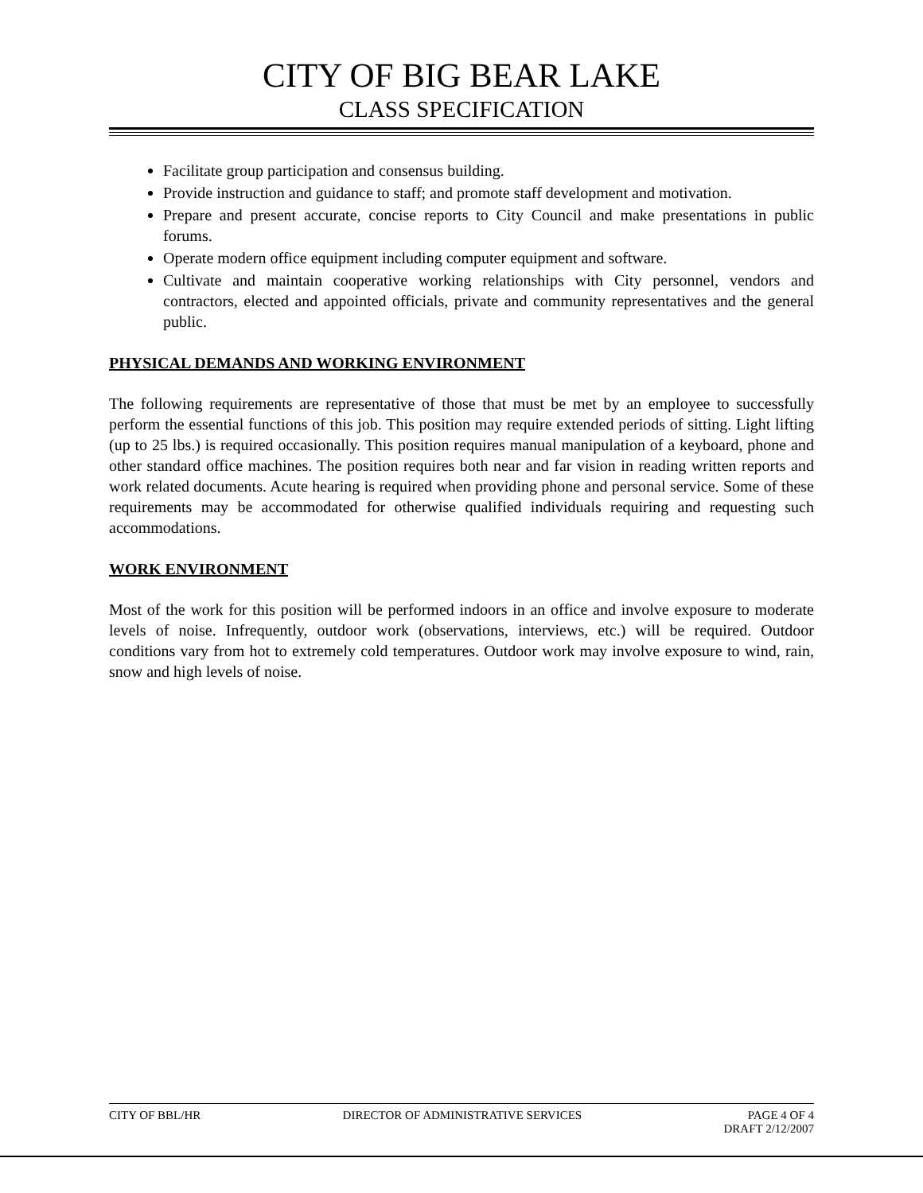CITY OF BIG BEAR LAKE
CLASS SPECIFICATION
Facilitate group participation and consensus building.
Provide instruction and guidance to staff; and promote staff development and motivation.
Prepare and present accurate, concise reports to City Council and make presentations in public forums.
Operate modern office equipment including computer equipment and software.
Cultivate and maintain cooperative working relationships with City personnel, vendors and contractors, elected and appointed officials, private and community representatives and the general public.
PHYSICAL DEMANDS AND WORKING ENVIRONMENT
The following requirements are representative of those that must be met by an employee to successfully perform the essential functions of this job. This position may require extended periods of sitting. Light lifting (up to 25 lbs.) is required occasionally. This position requires manual manipulation of a keyboard, phone and other standard office machines. The position requires both near and far vision in reading written reports and work related documents. Acute hearing is required when providing phone and personal service. Some of these requirements may be accommodated for otherwise qualified individuals requiring and requesting such accommodations.
WORK ENVIRONMENT
Most of the work for this position will be performed indoors in an office and involve exposure to moderate levels of noise. Infrequently, outdoor work (observations, interviews, etc.) will be required. Outdoor conditions vary from hot to extremely cold temperatures. Outdoor work may involve exposure to wind, rain, snow and high levels of noise.
CITY OF BBL/HR DIRECTOR OF ADMINISTRATIVE SERVICES PAGE 4 OF 4
DRAFT 2/12/2007